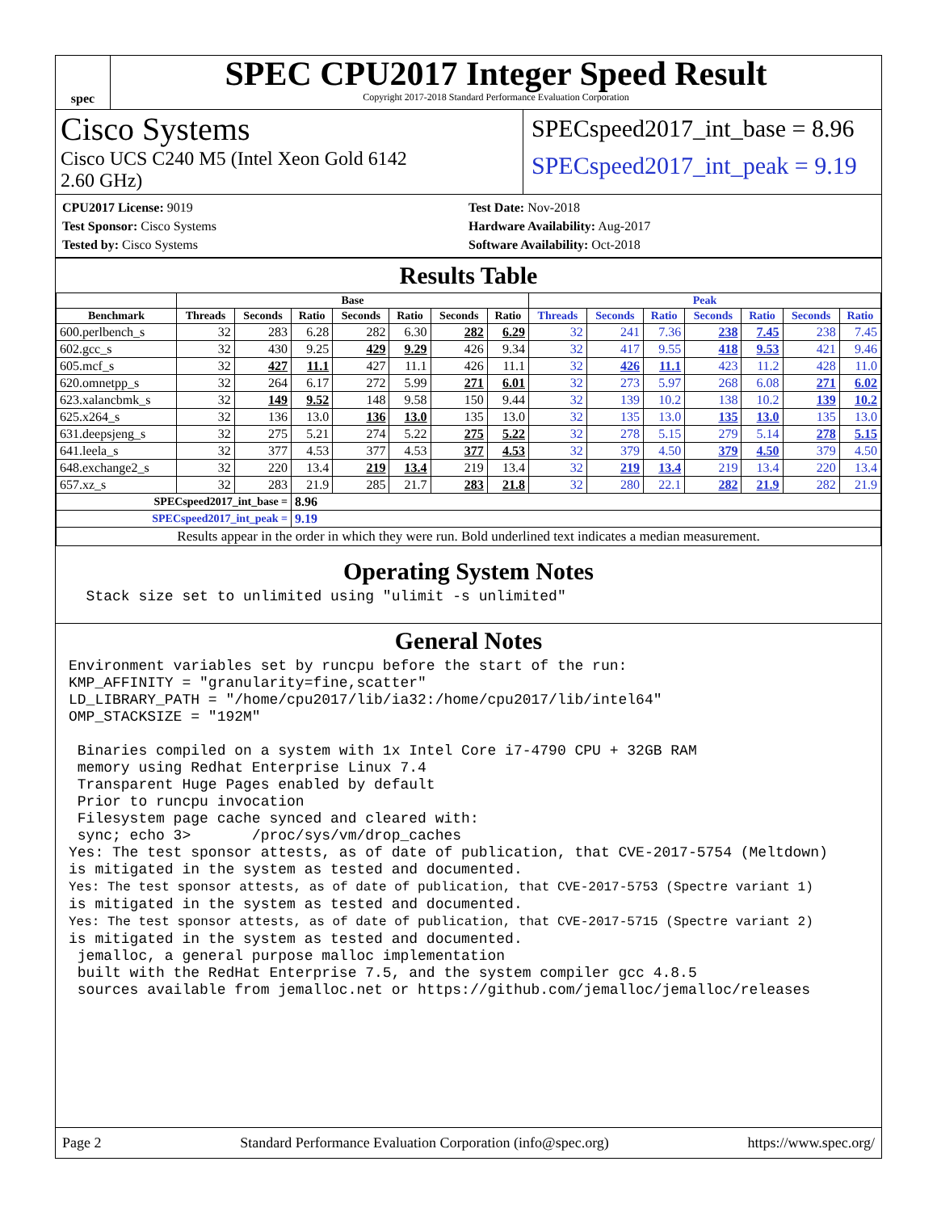spec
SPEC CPU2017 Integer Speed Result
Copyright 2017-2018 Standard Performance Evaluation Corporation
Cisco Systems
Cisco UCS C240 M5 (Intel Xeon Gold 6142
2.60 GHz)
SPECspeed2017_int_base = 8.96
SPECspeed2017_int_peak = 9.19
CPU2017 License: 9019
Test Sponsor: Cisco Systems
Tested by: Cisco Systems
Test Date: Nov-2018
Hardware Availability: Aug-2017
Software Availability: Oct-2018
Results Table
| | Base | | | | | | | Peak | | | | | | |
| --- | --- | --- | --- | --- | --- | --- | --- | --- | --- | --- | --- | --- | --- | --- |
| Benchmark | Threads | Seconds | Ratio | Seconds | Ratio | Seconds | Ratio | Threads | Seconds | Ratio | Seconds | Ratio | Seconds | Ratio |
| 600.perlbench_s | 32 | 283 | 6.28 | 282 | 6.30 | 282 | 6.29 | 32 | 241 | 7.36 | 238 | 7.45 | 238 | 7.45 |
| 602.gcc_s | 32 | 430 | 9.25 | 429 | 9.29 | 426 | 9.34 | 32 | 417 | 9.55 | 418 | 9.53 | 421 | 9.46 |
| 605.mcf_s | 32 | 427 | 11.1 | 427 | 11.1 | 426 | 11.1 | 32 | 426 | 11.1 | 423 | 11.2 | 428 | 11.0 |
| 620.omnetpp_s | 32 | 264 | 6.17 | 272 | 5.99 | 271 | 6.01 | 32 | 273 | 5.97 | 268 | 6.08 | 271 | 6.02 |
| 623.xalancbmk_s | 32 | 149 | 9.52 | 148 | 9.58 | 150 | 9.44 | 32 | 139 | 10.2 | 138 | 10.2 | 139 | 10.2 |
| 625.x264_s | 32 | 136 | 13.0 | 136 | 13.0 | 135 | 13.0 | 32 | 135 | 13.0 | 135 | 13.0 | 135 | 13.0 |
| 631.deepsjeng_s | 32 | 275 | 5.21 | 274 | 5.22 | 275 | 5.22 | 32 | 278 | 5.15 | 279 | 5.14 | 278 | 5.15 |
| 641.leela_s | 32 | 377 | 4.53 | 377 | 4.53 | 377 | 4.53 | 32 | 379 | 4.50 | 379 | 4.50 | 379 | 4.50 |
| 648.exchange2_s | 32 | 220 | 13.4 | 219 | 13.4 | 219 | 13.4 | 32 | 219 | 13.4 | 219 | 13.4 | 220 | 13.4 |
| 657.xz_s | 32 | 283 | 21.9 | 285 | 21.7 | 283 | 21.8 | 32 | 280 | 22.1 | 282 | 21.9 | 282 | 21.9 |
| SPECspeed2017_int_base = | | | 8.96 | | | | | | | | | | | |
| SPECspeed2017_int_peak = | | | 9.19 | | | | | | | | | | | |
| Results appear in the order in which they were run. Bold underlined text indicates a median measurement. | | | | | | | | | | | | | | |
Operating System Notes
  Stack size set to unlimited using "ulimit -s unlimited"
General Notes
Environment variables set by runcpu before the start of the run:
KMP_AFFINITY = "granularity=fine,scatter"
LD_LIBRARY_PATH = "/home/cpu2017/lib/ia32:/home/cpu2017/lib/intel64"
OMP_STACKSIZE = "192M"

 Binaries compiled on a system with 1x Intel Core i7-4790 CPU + 32GB RAM
 memory using Redhat Enterprise Linux 7.4
 Transparent Huge Pages enabled by default
 Prior to runcpu invocation
 Filesystem page cache synced and cleared with:
 sync; echo 3>       /proc/sys/vm/drop_caches
Yes: The test sponsor attests, as of date of publication, that CVE-2017-5754 (Meltdown)
is mitigated in the system as tested and documented.
Yes: The test sponsor attests, as of date of publication, that CVE-2017-5753 (Spectre variant 1)
is mitigated in the system as tested and documented.
Yes: The test sponsor attests, as of date of publication, that CVE-2017-5715 (Spectre variant 2)
is mitigated in the system as tested and documented.
 jemalloc, a general purpose malloc implementation
 built with the RedHat Enterprise 7.5, and the system compiler gcc 4.8.5
 sources available from jemalloc.net or https://github.com/jemalloc/jemalloc/releases
Page 2 Standard Performance Evaluation Corporation (info@spec.org) https://www.spec.org/